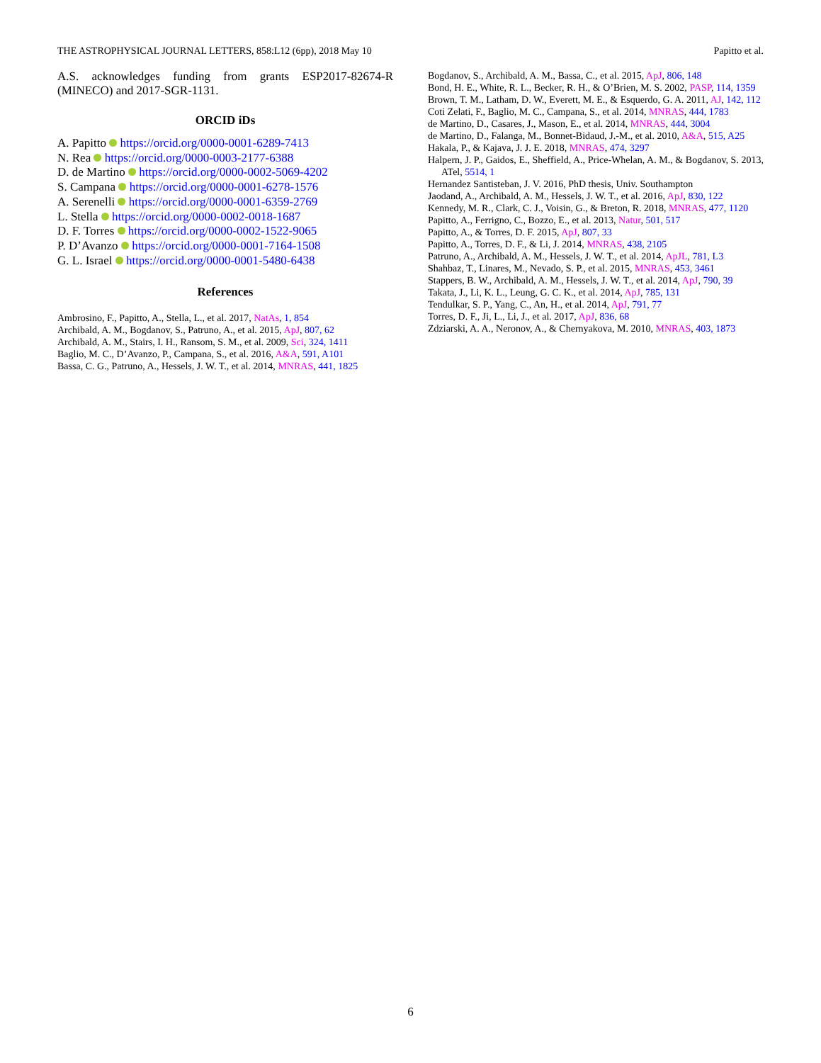THE ASTROPHYSICAL JOURNAL LETTERS, 858:L12 (6pp), 2018 May 10 Papitto et al.
A.S. acknowledges funding from grants ESP2017-82674-R (MINECO) and 2017-SGR-1131.
ORCID iDs
A. Papitto https://orcid.org/0000-0001-6289-7413
N. Rea https://orcid.org/0000-0003-2177-6388
D. de Martino https://orcid.org/0000-0002-5069-4202
S. Campana https://orcid.org/0000-0001-6278-1576
A. Serenelli https://orcid.org/0000-0001-6359-2769
L. Stella https://orcid.org/0000-0002-0018-1687
D. F. Torres https://orcid.org/0000-0002-1522-9065
P. D’Avanzo https://orcid.org/0000-0001-7164-1508
G. L. Israel https://orcid.org/0000-0001-5480-6438
References
Ambrosino, F., Papitto, A., Stella, L., et al. 2017, NatAs, 1, 854
Archibald, A. M., Bogdanov, S., Patruno, A., et al. 2015, ApJ, 807, 62
Archibald, A. M., Stairs, I. H., Ransom, S. M., et al. 2009, Sci, 324, 1411
Baglio, M. C., D’Avanzo, P., Campana, S., et al. 2016, A&A, 591, A101
Bassa, C. G., Patruno, A., Hessels, J. W. T., et al. 2014, MNRAS, 441, 1825
Bogdanov, S., Archibald, A. M., Bassa, C., et al. 2015, ApJ, 806, 148
Bond, H. E., White, R. L., Becker, R. H., & O’Brien, M. S. 2002, PASP, 114, 1359
Brown, T. M., Latham, D. W., Everett, M. E., & Esquerdo, G. A. 2011, AJ, 142, 112
Coti Zelati, F., Baglio, M. C., Campana, S., et al. 2014, MNRAS, 444, 1783
de Martino, D., Casares, J., Mason, E., et al. 2014, MNRAS, 444, 3004
de Martino, D., Falanga, M., Bonnet-Bidaud, J.-M., et al. 2010, A&A, 515, A25
Hakala, P., & Kajava, J. J. E. 2018, MNRAS, 474, 3297
Halpern, J. P., Gaidos, E., Sheffield, A., Price-Whelan, A. M., & Bogdanov, S. 2013, ATel, 5514, 1
Hernandez Santisteban, J. V. 2016, PhD thesis, Univ. Southampton
Jaodand, A., Archibald, A. M., Hessels, J. W. T., et al. 2016, ApJ, 830, 122
Kennedy, M. R., Clark, C. J., Voisin, G., & Breton, R. 2018, MNRAS, 477, 1120
Papitto, A., Ferrigno, C., Bozzo, E., et al. 2013, Natur, 501, 517
Papitto, A., & Torres, D. F. 2015, ApJ, 807, 33
Papitto, A., Torres, D. F., & Li, J. 2014, MNRAS, 438, 2105
Patruno, A., Archibald, A. M., Hessels, J. W. T., et al. 2014, ApJL, 781, L3
Shahbaz, T., Linares, M., Nevado, S. P., et al. 2015, MNRAS, 453, 3461
Stappers, B. W., Archibald, A. M., Hessels, J. W. T., et al. 2014, ApJ, 790, 39
Takata, J., Li, K. L., Leung, G. C. K., et al. 2014, ApJ, 785, 131
Tendulkar, S. P., Yang, C., An, H., et al. 2014, ApJ, 791, 77
Torres, D. F., Ji, L., Li, J., et al. 2017, ApJ, 836, 68
Zdziarski, A. A., Neronov, A., & Chernyakova, M. 2010, MNRAS, 403, 1873
6